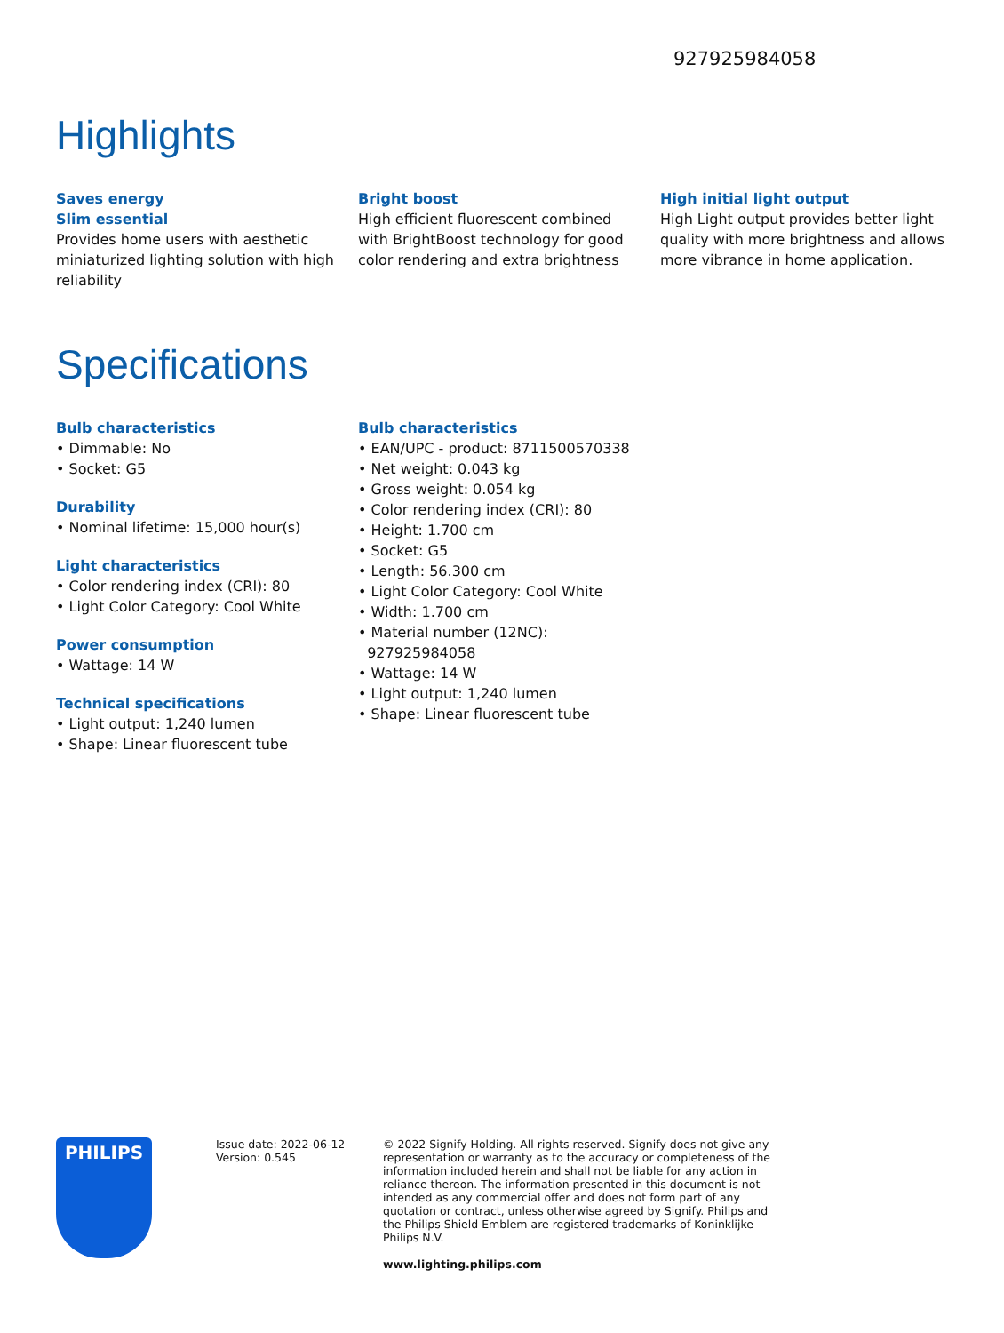927925984058
Highlights
Saves energy
Slim essential
Provides home users with aesthetic miniaturized lighting solution with high reliability
Bright boost
High efficient fluorescent combined with BrightBoost technology for good color rendering and extra brightness
High initial light output
High Light output provides better light quality with more brightness and allows more vibrance in home application.
Specifications
Bulb characteristics
• Dimmable: No
• Socket: G5
Durability
• Nominal lifetime: 15,000 hour(s)
Light characteristics
• Color rendering index (CRI): 80
• Light Color Category: Cool White
Power consumption
• Wattage: 14 W
Technical specifications
• Light output: 1,240 lumen
• Shape: Linear fluorescent tube
Bulb characteristics
• EAN/UPC - product: 8711500570338
• Net weight: 0.043 kg
• Gross weight: 0.054 kg
• Color rendering index (CRI): 80
• Height: 1.700 cm
• Socket: G5
• Length: 56.300 cm
• Light Color Category: Cool White
• Width: 1.700 cm
• Material number (12NC):
927925984058
• Wattage: 14 W
• Light output: 1,240 lumen
• Shape: Linear fluorescent tube
PHILIPS
Issue date: 2022-06-12
Version: 0.545
© 2022 Signify Holding. All rights reserved. Signify does not give any representation or warranty as to the accuracy or completeness of the information included herein and shall not be liable for any action in reliance thereon. The information presented in this document is not intended as any commercial offer and does not form part of any quotation or contract, unless otherwise agreed by Signify. Philips and the Philips Shield Emblem are registered trademarks of Koninklijke Philips N.V.
www.lighting.philips.com